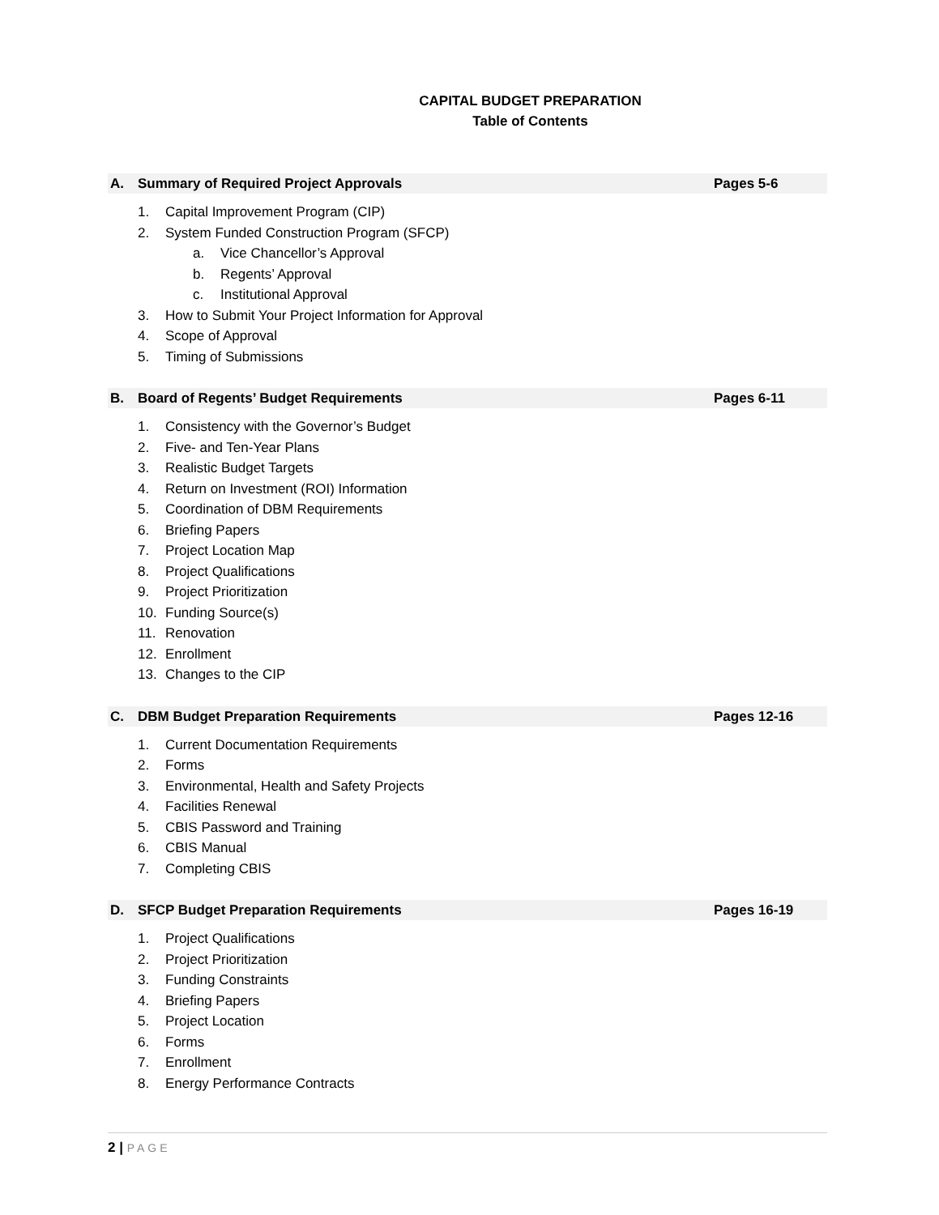CAPITAL BUDGET PREPARATION
Table of Contents
A. Summary of Required Project Approvals Pages 5-6
1. Capital Improvement Program (CIP)
2. System Funded Construction Program (SFCP)
a. Vice Chancellor’s Approval
b. Regents’ Approval
c. Institutional Approval
3. How to Submit Your Project Information for Approval
4. Scope of Approval
5. Timing of Submissions
B. Board of Regents’ Budget Requirements Pages 6-11
1. Consistency with the Governor’s Budget
2. Five- and Ten-Year Plans
3. Realistic Budget Targets
4. Return on Investment (ROI) Information
5. Coordination of DBM Requirements
6. Briefing Papers
7. Project Location Map
8. Project Qualifications
9. Project Prioritization
10. Funding Source(s)
11. Renovation
12. Enrollment
13. Changes to the CIP
C. DBM Budget Preparation Requirements Pages 12-16
1. Current Documentation Requirements
2. Forms
3. Environmental, Health and Safety Projects
4. Facilities Renewal
5. CBIS Password and Training
6. CBIS Manual
7. Completing CBIS
D. SFCP Budget Preparation Requirements Pages 16-19
1. Project Qualifications
2. Project Prioritization
3. Funding Constraints
4. Briefing Papers
5. Project Location
6. Forms
7. Enrollment
8. Energy Performance Contracts
2 | PAGE